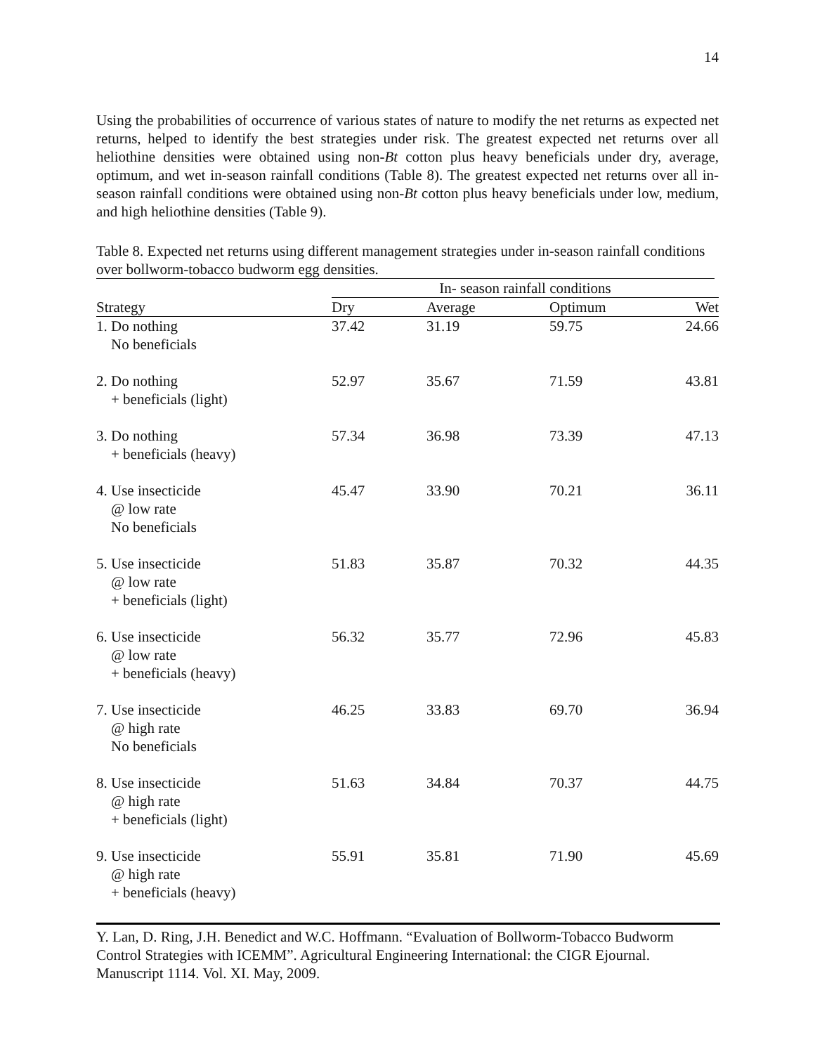14
Using the probabilities of occurrence of various states of nature to modify the net returns as expected net returns, helped to identify the best strategies under risk. The greatest expected net returns over all heliothine densities were obtained using non-Bt cotton plus heavy beneficials under dry, average, optimum, and wet in-season rainfall conditions (Table 8). The greatest expected net returns over all in-season rainfall conditions were obtained using non-Bt cotton plus heavy beneficials under low, medium, and high heliothine densities (Table 9).
Table 8. Expected net returns using different management strategies under in-season rainfall conditions over bollworm-tobacco budworm egg densities.
| | In- season rainfall conditions | | | |
| --- | --- | --- | --- | --- |
| Strategy | Dry | Average | Optimum | Wet |
| 1. Do nothing No beneficials | 37.42 | 31.19 | 59.75 | 24.66 |
| 2. Do nothing + beneficials (light) | 52.97 | 35.67 | 71.59 | 43.81 |
| 3. Do nothing + beneficials (heavy) | 57.34 | 36.98 | 73.39 | 47.13 |
| 4. Use insecticide @ low rate No beneficials | 45.47 | 33.90 | 70.21 | 36.11 |
| 5. Use insecticide @ low rate + beneficials (light) | 51.83 | 35.87 | 70.32 | 44.35 |
| 6. Use insecticide @ low rate + beneficials (heavy) | 56.32 | 35.77 | 72.96 | 45.83 |
| 7. Use insecticide @ high rate No beneficials | 46.25 | 33.83 | 69.70 | 36.94 |
| 8. Use insecticide @ high rate + beneficials (light) | 51.63 | 34.84 | 70.37 | 44.75 |
| 9. Use insecticide @ high rate + beneficials (heavy) | 55.91 | 35.81 | 71.90 | 45.69 |
Y. Lan, D. Ring, J.H. Benedict and W.C. Hoffmann. “Evaluation of Bollworm-Tobacco Budworm Control Strategies with ICEMM”. Agricultural Engineering International: the CIGR Ejournal. Manuscript 1114. Vol. XI. May, 2009.